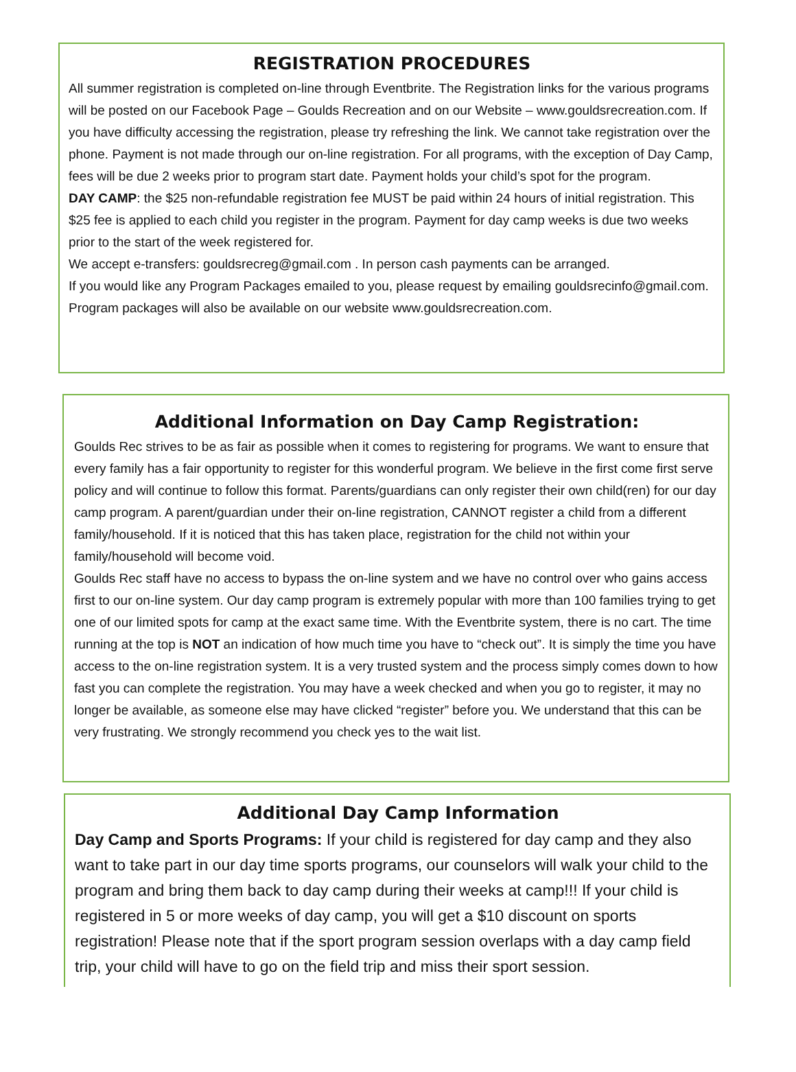REGISTRATION PROCEDURES
All summer registration is completed on-line through Eventbrite. The Registration links for the various programs will be posted on our Facebook Page – Goulds Recreation and on our Website – www.gouldsrecreation.com. If you have difficulty accessing the registration, please try refreshing the link. We cannot take registration over the phone. Payment is not made through our on-line registration. For all programs, with the exception of Day Camp, fees will be due 2 weeks prior to program start date. Payment holds your child’s spot for the program.
DAY CAMP: the $25 non-refundable registration fee MUST be paid within 24 hours of initial registration. This $25 fee is applied to each child you register in the program. Payment for day camp weeks is due two weeks prior to the start of the week registered for.
We accept e-transfers: gouldsrecreg@gmail.com . In person cash payments can be arranged.
If you would like any Program Packages emailed to you, please request by emailing gouldsrecinfo@gmail.com. Program packages will also be available on our website www.gouldsrecreation.com.
Additional Information on Day Camp Registration:
Goulds Rec strives to be as fair as possible when it comes to registering for programs. We want to ensure that every family has a fair opportunity to register for this wonderful program. We believe in the first come first serve policy and will continue to follow this format. Parents/guardians can only register their own child(ren) for our day camp program. A parent/guardian under their on-line registration, CANNOT register a child from a different family/household. If it is noticed that this has taken place, registration for the child not within your family/household will become void.
Goulds Rec staff have no access to bypass the on-line system and we have no control over who gains access first to our on-line system. Our day camp program is extremely popular with more than 100 families trying to get one of our limited spots for camp at the exact same time. With the Eventbrite system, there is no cart. The time running at the top is NOT an indication of how much time you have to “check out”. It is simply the time you have access to the on-line registration system. It is a very trusted system and the process simply comes down to how fast you can complete the registration. You may have a week checked and when you go to register, it may no longer be available, as someone else may have clicked “register” before you. We understand that this can be very frustrating. We strongly recommend you check yes to the wait list.
Additional Day Camp Information
Day Camp and Sports Programs: If your child is registered for day camp and they also want to take part in our day time sports programs, our counselors will walk your child to the program and bring them back to day camp during their weeks at camp!!! If your child is registered in 5 or more weeks of day camp, you will get a $10 discount on sports registration! Please note that if the sport program session overlaps with a day camp field trip, your child will have to go on the field trip and miss their sport session.